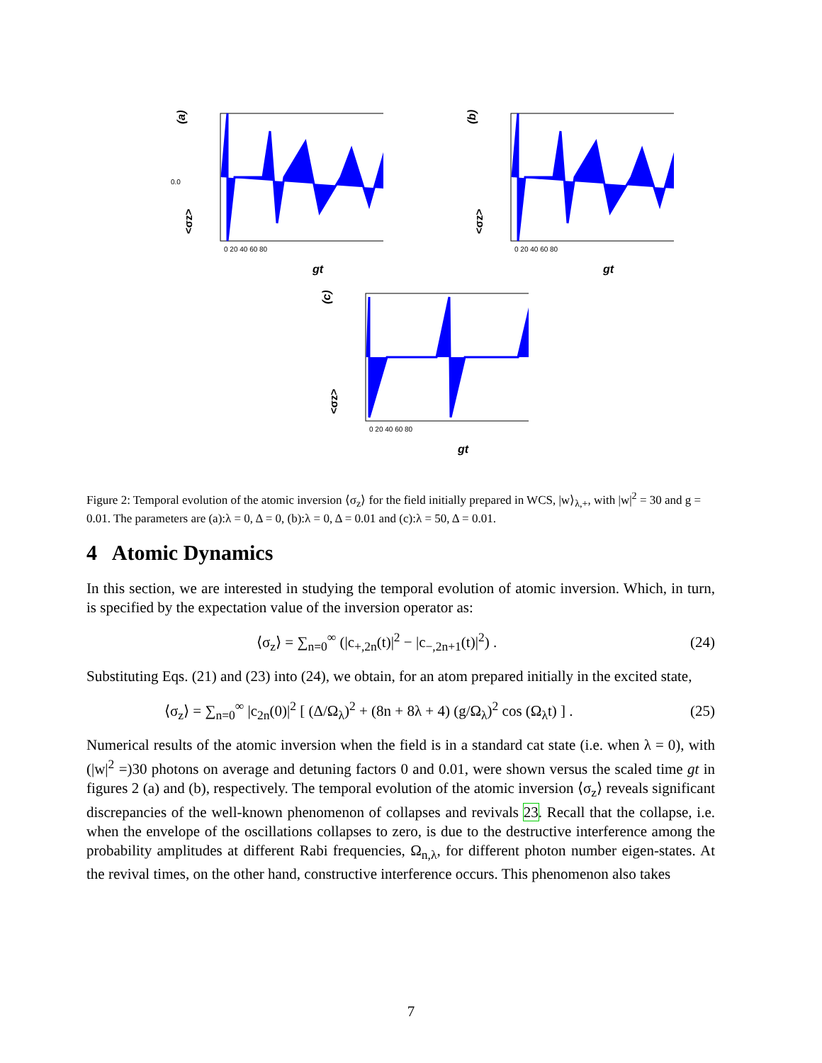(a)
0.0
0 20 40 60 80
gt
<σz>
(b)
0 20 40 60 80
gt
<σz>
(c)
0 20 40 60 80
gt
<σz>
Figure 2: Temporal evolution of the atomic inversion ⟨σ<sub>z</sub>⟩ for the field initially prepared in WCS, |w⟩<sub>λ,+</sub>, with |w|<sup>2</sup> = 30 and g = 0.01. The parameters are (a):λ = 0, Δ = 0, (b):λ = 0, Δ = 0.01 and (c):λ = 50, Δ = 0.01.
4 Atomic Dynamics
In this section, we are interested in studying the temporal evolution of atomic inversion. Which, in turn, is specified by the expectation value of the inversion operator as:
⟨σ<sub>z</sub>⟩ = ∑<sub>n=0</sub><sup>∞</sup> (|c<sub>+,2n</sub>(t)|<sup>2</sup> − |c<sub>−,2n+1</sub>(t)|<sup>2</sup>) . (24)
Substituting Eqs. (21) and (23) into (24), we obtain, for an atom prepared initially in the excited state,
⟨σ<sub>z</sub>⟩ = ∑<sub>n=0</sub><sup>∞</sup> |c<sub>2n</sub>(0)|<sup>2</sup> [ (Δ/Ω<sub>λ</sub>)<sup>2</sup> + (8n + 8λ + 4) (g/Ω<sub>λ</sub>)<sup>2</sup> cos (Ω<sub>λ</sub>t) ] . (25)
Numerical results of the atomic inversion when the field is in a standard cat state (i.e. when λ = 0), with (|w|<sup>2</sup> =)30 photons on average and detuning factors 0 and 0.01, were shown versus the scaled time gt in figures 2 (a) and (b), respectively. The temporal evolution of the atomic inversion ⟨σ<sub>z</sub>⟩ reveals significant discrepancies of the well-known phenomenon of collapses and revivals 23. Recall that the collapse, i.e. when the envelope of the oscillations collapses to zero, is due to the destructive interference among the probability amplitudes at different Rabi frequencies, Ω<sub>n,λ</sub>, for different photon number eigen-states. At the revival times, on the other hand, constructive interference occurs. This phenomenon also takes
7